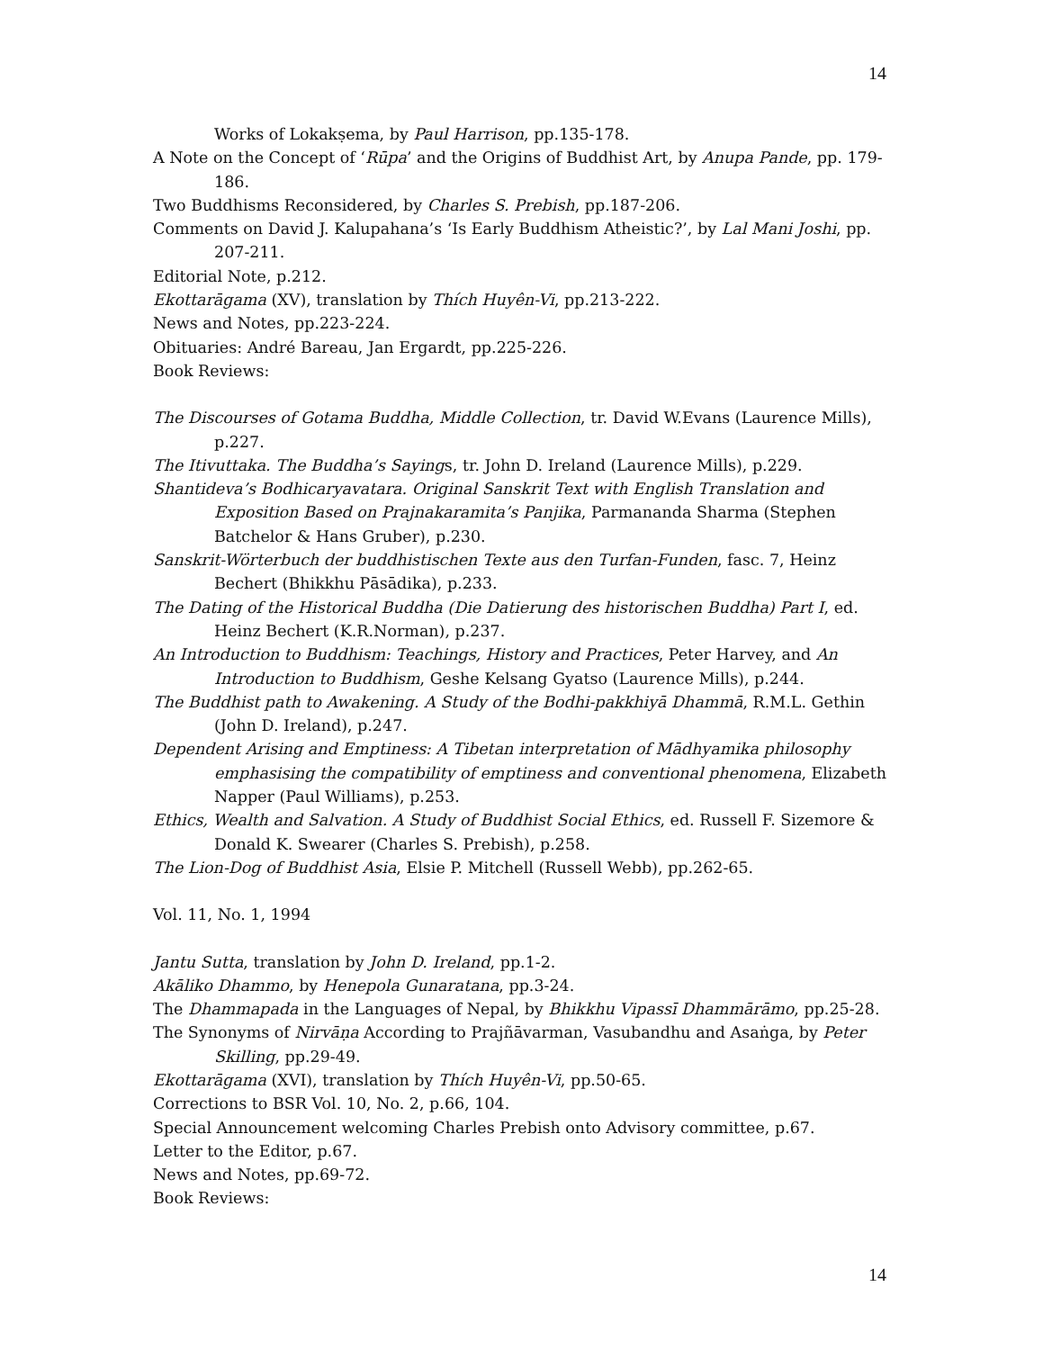14
Works of Lokakṣema, by Paul Harrison, pp.135-178.
A Note on the Concept of ‘Rūpa’ and the Origins of Buddhist Art, by Anupa Pande, pp. 179-186.
Two Buddhisms Reconsidered, by Charles S. Prebish, pp.187-206.
Comments on David J. Kalupahana’s ‘Is Early Buddhism Atheistic?’, by Lal Mani Joshi, pp. 207-211.
Editorial Note, p.212.
Ekottarāgama (XV), translation by Thích Huyên-Vi, pp.213-222.
News and Notes, pp.223-224.
Obituaries: André Bareau, Jan Ergardt, pp.225-226.
Book Reviews:
The Discourses of Gotama Buddha, Middle Collection, tr. David W.Evans (Laurence Mills), p.227.
The Itivuttaka. The Buddha’s Sayings, tr. John D. Ireland (Laurence Mills), p.229.
Shantideva’s Bodhicaryavatara. Original Sanskrit Text with English Translation and Exposition Based on Prajnakaramita’s Panjika, Parmananda Sharma (Stephen Batchelor & Hans Gruber), p.230.
Sanskrit-Wörterbuch der buddhistischen Texte aus den Turfan-Funden, fasc. 7, Heinz Bechert (Bhikkhu Pāsādika), p.233.
The Dating of the Historical Buddha (Die Datierung des historischen Buddha) Part I, ed. Heinz Bechert (K.R.Norman), p.237.
An Introduction to Buddhism: Teachings, History and Practices, Peter Harvey, and An Introduction to Buddhism, Geshe Kelsang Gyatso (Laurence Mills), p.244.
The Buddhist path to Awakening. A Study of the Bodhi-pakkhiyā Dhammā, R.M.L. Gethin (John D. Ireland), p.247.
Dependent Arising and Emptiness: A Tibetan interpretation of Mādhyamika philosophy emphasising the compatibility of emptiness and conventional phenomena, Elizabeth Napper (Paul Williams), p.253.
Ethics, Wealth and Salvation. A Study of Buddhist Social Ethics, ed. Russell F. Sizemore & Donald K. Swearer (Charles S. Prebish), p.258.
The Lion-Dog of Buddhist Asia, Elsie P. Mitchell (Russell Webb), pp.262-65.
Vol. 11, No. 1, 1994
Jantu Sutta, translation by John D. Ireland, pp.1-2.
Akāliko Dhammo, by Henepola Gunaratana, pp.3-24.
The Dhammapada in the Languages of Nepal, by Bhikkhu Vipassī Dhammārāmo, pp.25-28.
The Synonyms of Nirvāṇa According to Prajñāvarman, Vasubandhu and Asaṅga, by Peter Skilling, pp.29-49.
Ekottarāgama (XVI), translation by Thích Huyên-Vi, pp.50-65.
Corrections to BSR Vol. 10, No. 2, p.66, 104.
Special Announcement welcoming Charles Prebish onto Advisory committee, p.67.
Letter to the Editor, p.67.
News and Notes, pp.69-72.
Book Reviews:
14